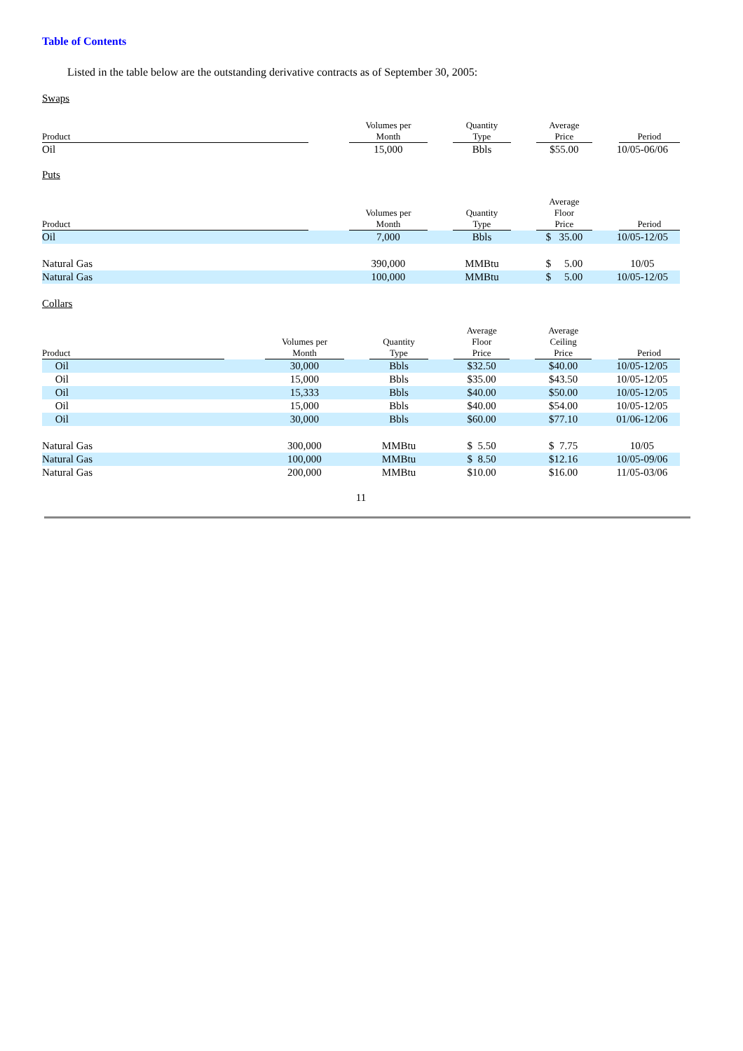Table of Contents
Listed in the table below are the outstanding derivative contracts as of September 30, 2005:
Swaps
| Product | Volumes per Month | Quantity Type | Average Price | Period |
| --- | --- | --- | --- | --- |
| Oil | 15,000 | Bbls | $55.00 | 10/05-06/06 |
Puts
| Product | Volumes per Month | Quantity Type | Average Floor Price | Period |
| --- | --- | --- | --- | --- |
| Oil | 7,000 | Bbls | $ 35.00 | 10/05-12/05 |
| Natural Gas | 390,000 | MMBtu | $ 5.00 | 10/05 |
| Natural Gas | 100,000 | MMBtu | $ 5.00 | 10/05-12/05 |
Collars
| Product | Volumes per Month | Quantity Type | Average Floor Price | Average Ceiling Price | Period |
| --- | --- | --- | --- | --- | --- |
| Oil | 30,000 | Bbls | $32.50 | $40.00 | 10/05-12/05 |
| Oil | 15,000 | Bbls | $35.00 | $43.50 | 10/05-12/05 |
| Oil | 15,333 | Bbls | $40.00 | $50.00 | 10/05-12/05 |
| Oil | 15,000 | Bbls | $40.00 | $54.00 | 10/05-12/05 |
| Oil | 30,000 | Bbls | $60.00 | $77.10 | 01/06-12/06 |
| Natural Gas | 300,000 | MMBtu | $ 5.50 | $ 7.75 | 10/05 |
| Natural Gas | 100,000 | MMBtu | $ 8.50 | $12.16 | 10/05-09/06 |
| Natural Gas | 200,000 | MMBtu | $10.00 | $16.00 | 11/05-03/06 |
11